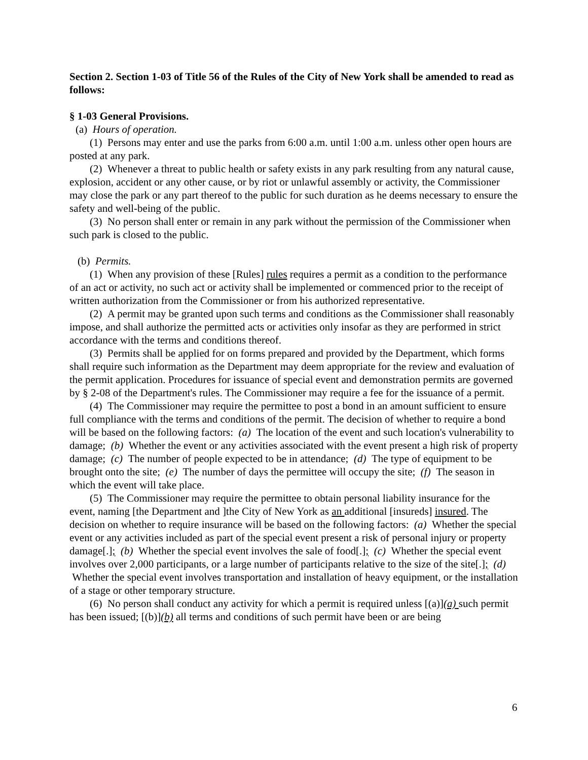Section 2. Section 1-03 of Title 56 of the Rules of the City of New York shall be amended to read as follows:
§ 1-03 General Provisions.
(a) Hours of operation.
(1) Persons may enter and use the parks from 6:00 a.m. until 1:00 a.m. unless other open hours are posted at any park.
(2) Whenever a threat to public health or safety exists in any park resulting from any natural cause, explosion, accident or any other cause, or by riot or unlawful assembly or activity, the Commissioner may close the park or any part thereof to the public for such duration as he deems necessary to ensure the safety and well-being of the public.
(3) No person shall enter or remain in any park without the permission of the Commissioner when such park is closed to the public.
(b) Permits.
(1) When any provision of these [Rules] rules requires a permit as a condition to the performance of an act or activity, no such act or activity shall be implemented or commenced prior to the receipt of written authorization from the Commissioner or from his authorized representative.
(2) A permit may be granted upon such terms and conditions as the Commissioner shall reasonably impose, and shall authorize the permitted acts or activities only insofar as they are performed in strict accordance with the terms and conditions thereof.
(3) Permits shall be applied for on forms prepared and provided by the Department, which forms shall require such information as the Department may deem appropriate for the review and evaluation of the permit application. Procedures for issuance of special event and demonstration permits are governed by § 2-08 of the Department's rules. The Commissioner may require a fee for the issuance of a permit.
(4) The Commissioner may require the permittee to post a bond in an amount sufficient to ensure full compliance with the terms and conditions of the permit. The decision of whether to require a bond will be based on the following factors: (a) The location of the event and such location's vulnerability to damage; (b) Whether the event or any activities associated with the event present a high risk of property damage; (c) The number of people expected to be in attendance; (d) The type of equipment to be brought onto the site; (e) The number of days the permittee will occupy the site; (f) The season in which the event will take place.
(5) The Commissioner may require the permittee to obtain personal liability insurance for the event, naming [the Department and ]the City of New York as an additional [insureds] insured. The decision on whether to require insurance will be based on the following factors: (a) Whether the special event or any activities included as part of the special event present a risk of personal injury or property damage[.]; (b) Whether the special event involves the sale of food[.]; (c) Whether the special event involves over 2,000 participants, or a large number of participants relative to the size of the site[.]; (d) Whether the special event involves transportation and installation of heavy equipment, or the installation of a stage or other temporary structure.
(6) No person shall conduct any activity for which a permit is required unless [(a)](a) such permit has been issued; [(b)](b) all terms and conditions of such permit have been or are being
6